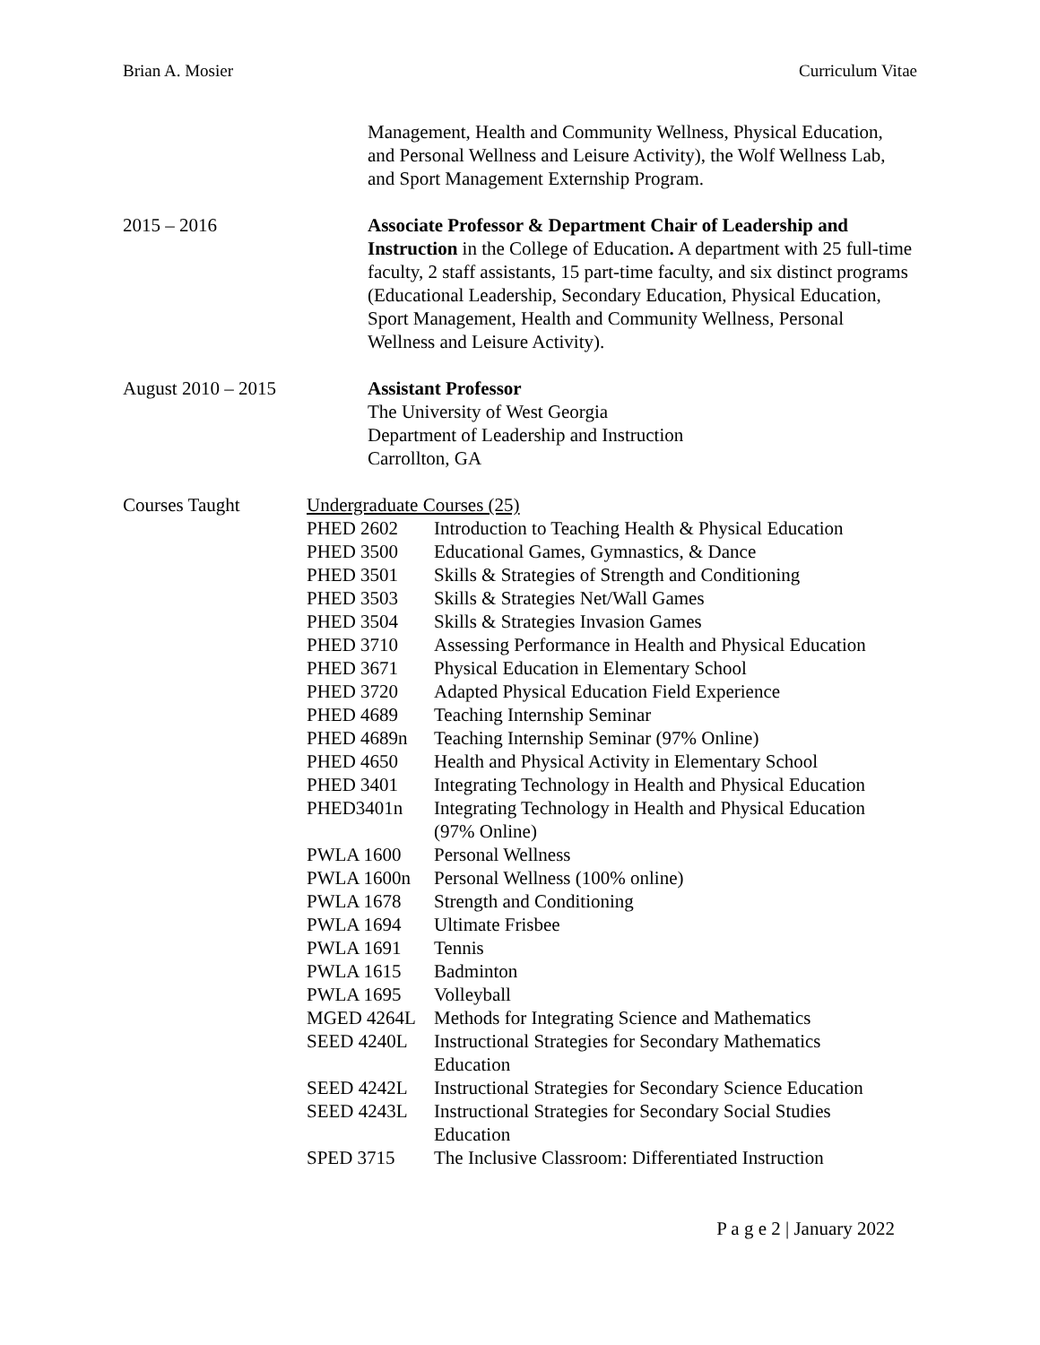Brian A. Mosier Curriculum Vitae
Management, Health and Community Wellness, Physical Education, and Personal Wellness and Leisure Activity), the Wolf Wellness Lab, and Sport Management Externship Program.
2015 – 2016 Associate Professor & Department Chair of Leadership and Instruction in the College of Education. A department with 25 full-time faculty, 2 staff assistants, 15 part-time faculty, and six distinct programs (Educational Leadership, Secondary Education, Physical Education, Sport Management, Health and Community Wellness, Personal Wellness and Leisure Activity).
August 2010 – 2015 Assistant Professor
The University of West Georgia
Department of Leadership and Instruction
Carrollton, GA
Courses Taught Undergraduate Courses (25)
PHED 2602 Introduction to Teaching Health & Physical Education
PHED 3500 Educational Games, Gymnastics, & Dance
PHED 3501 Skills & Strategies of Strength and Conditioning
PHED 3503 Skills & Strategies Net/Wall Games
PHED 3504 Skills & Strategies Invasion Games
PHED 3710 Assessing Performance in Health and Physical Education
PHED 3671 Physical Education in Elementary School
PHED 3720 Adapted Physical Education Field Experience
PHED 4689 Teaching Internship Seminar
PHED 4689n Teaching Internship Seminar (97% Online)
PHED 4650 Health and Physical Activity in Elementary School
PHED 3401 Integrating Technology in Health and Physical Education
PHED3401n Integrating Technology in Health and Physical Education
(97% Online)
PWLA 1600 Personal Wellness
PWLA 1600n Personal Wellness (100% online)
PWLA 1678 Strength and Conditioning
PWLA 1694 Ultimate Frisbee
PWLA 1691 Tennis
PWLA 1615 Badminton
PWLA 1695 Volleyball
MGED 4264L Methods for Integrating Science and Mathematics
SEED 4240L Instructional Strategies for Secondary Mathematics
Education
SEED 4242L Instructional Strategies for Secondary Science Education
SEED 4243L Instructional Strategies for Secondary Social Studies
Education
SPED 3715 The Inclusive Classroom: Differentiated Instruction
P a g e 2 | January 2022